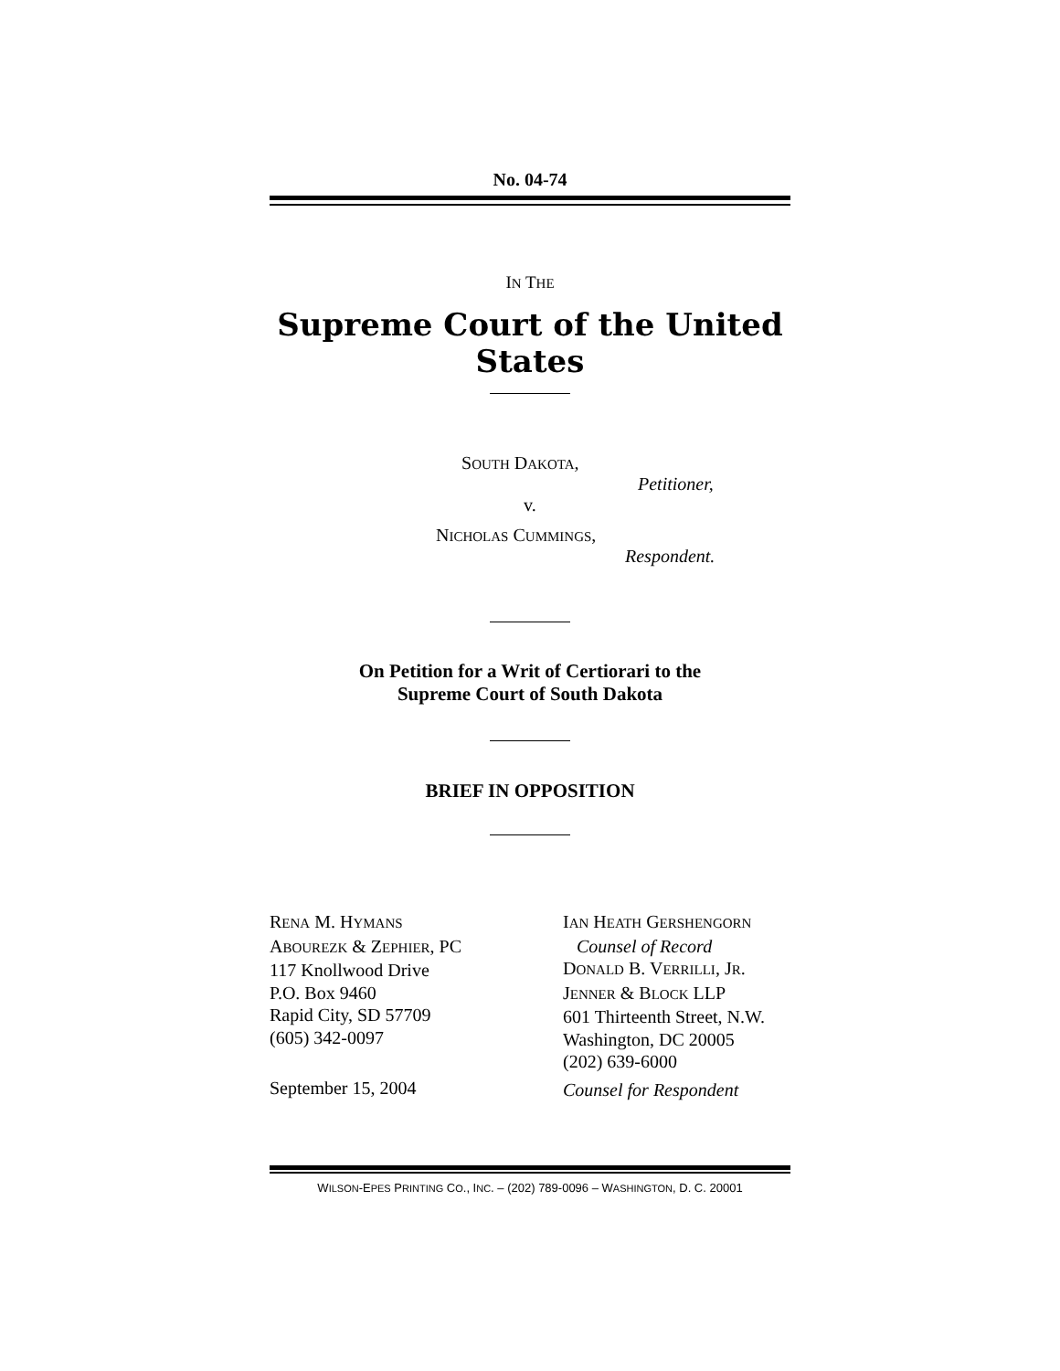No. 04-74
IN THE
Supreme Court of the United States
SOUTH DAKOTA,
Petitioner,
v.
NICHOLAS CUMMINGS,
Respondent.
On Petition for a Writ of Certiorari to the
Supreme Court of South Dakota
BRIEF IN OPPOSITION
RENA M. HYMANS
ABOUREZK & ZEPHIER, PC
117 Knollwood Drive
P.O. Box 9460
Rapid City, SD 57709
(605) 342-0097
September 15, 2004
IAN HEATH GERSHENGORN
Counsel of Record
DONALD B. VERRILLI, JR.
JENNER & BLOCK LLP
601 Thirteenth Street, N.W.
Washington, DC 20005
(202) 639-6000
Counsel for Respondent
WILSON-EPES PRINTING CO., INC. – (202) 789-0096 – WASHINGTON, D. C. 20001